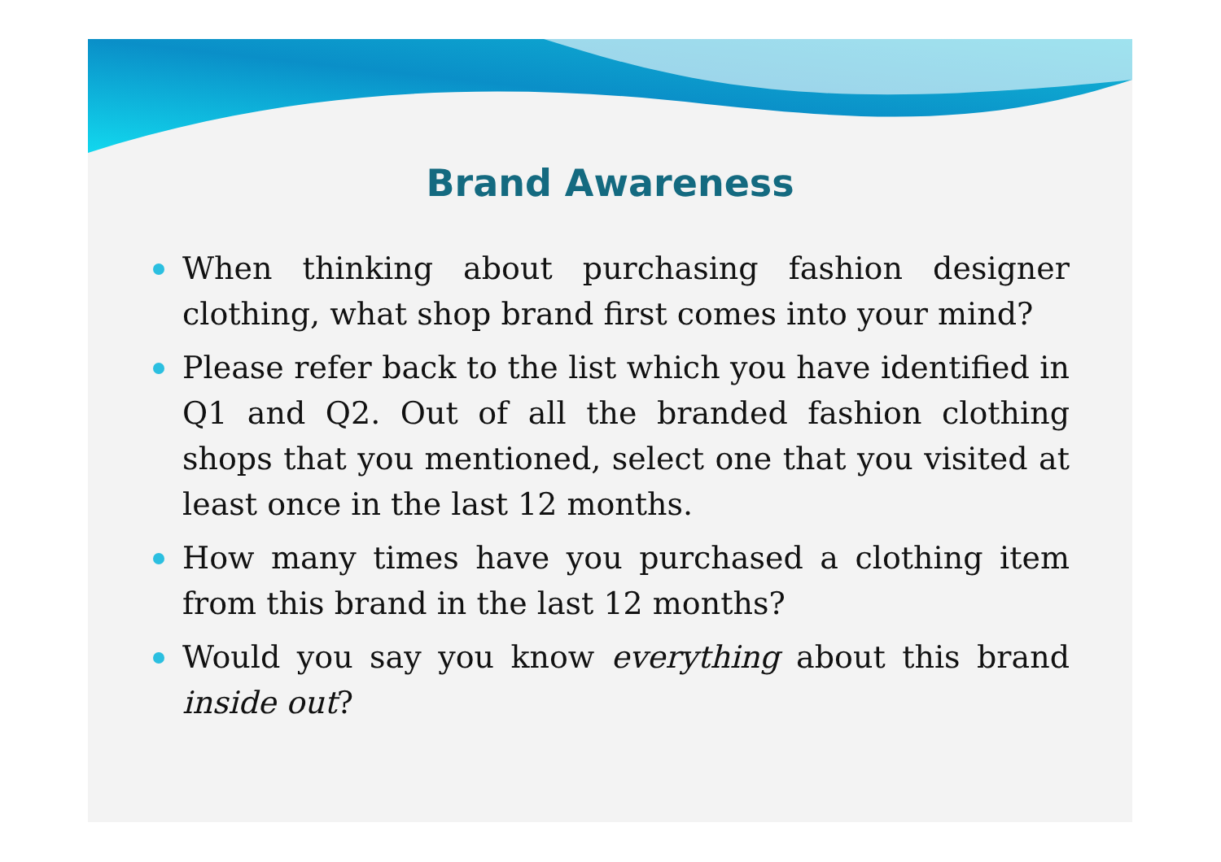Brand Awareness
When thinking about purchasing fashion designer clothing, what shop brand first comes into your mind?
Please refer back to the list which you have identified in Q1 and Q2. Out of all the branded fashion clothing shops that you mentioned, select one that you visited at least once in the last 12 months.
How many times have you purchased a clothing item from this brand in the last 12 months?
Would you say you know everything about this brand inside out?